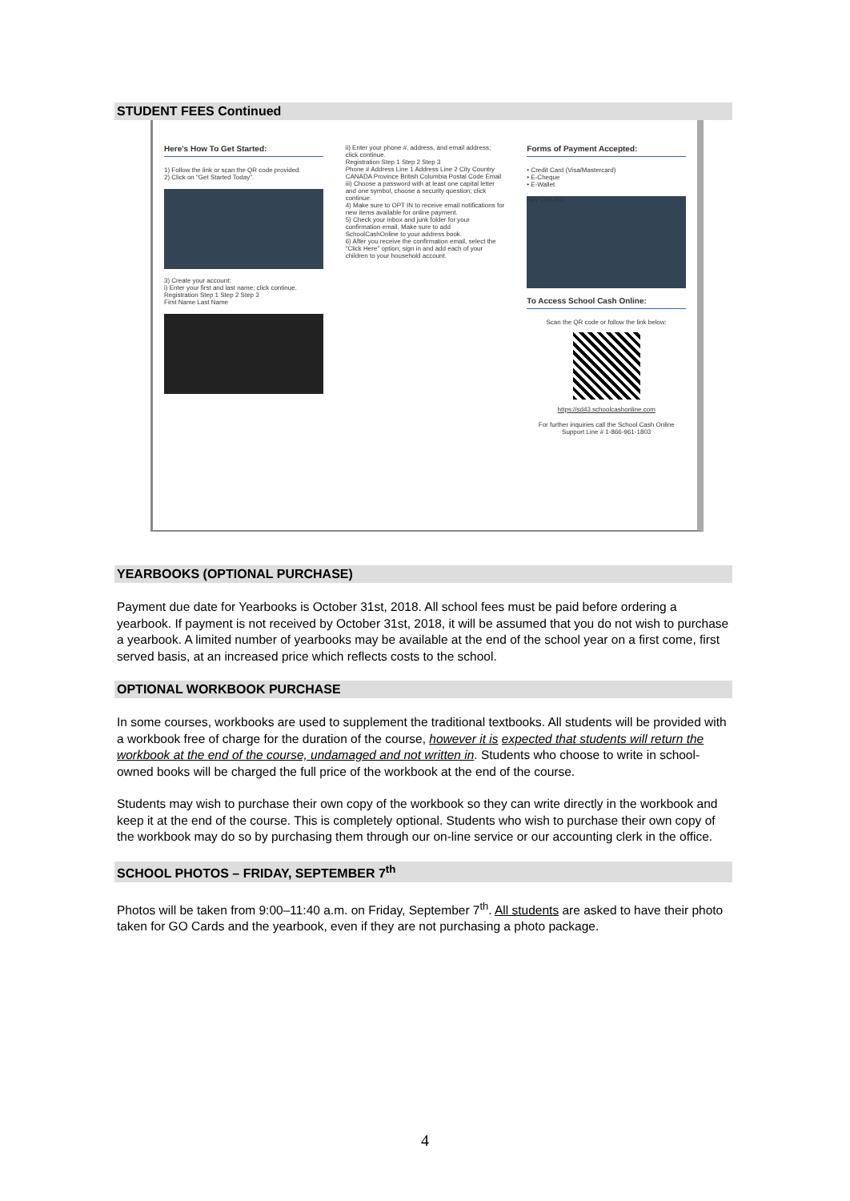STUDENT FEES Continued
Here's How To Get Started:
1) Follow the link or scan the QR code provided.
2) Click on "Get Started Today".
3) Create your account:
i) Enter your first and last name; click continue.
Registration Step 1 Step 2 Step 3
First Name Last Name
ii) Enter your phone #, address, and email address; click continue.
Registration Step 1 Step 2 Step 3
Phone # Address Line 1 Address Line 2 City Country CANADA Province British Columbia Postal Code Email
iii) Choose a password with at least one capital letter and one symbol, choose a security question; click continue.
4) Make sure to OPT IN to receive email notifications for new items available for online payment.
5) Check your inbox and junk folder for your confirmation email. Make sure to add SchoolCashOnline to your address book.
6) After you receive the confirmation email, select the "Click Here" option; sign in and add each of your children to your household account.
Forms of Payment Accepted:
• Credit Card (Visa/Mastercard)
• E-Cheque
• E-Wallet
PAY ONLINE
To Access School Cash Online:
Scan the QR code or follow the link below:
https://sd43.schoolcashonline.com
For further inquiries call the School Cash Online Support Line # 1-866-961-1803
YEARBOOKS (OPTIONAL PURCHASE)
Payment due date for Yearbooks is October 31st, 2018. All school fees must be paid before ordering a yearbook. If payment is not received by October 31st, 2018, it will be assumed that you do not wish to purchase a yearbook. A limited number of yearbooks may be available at the end of the school year on a first come, first served basis, at an increased price which reflects costs to the school.
OPTIONAL WORKBOOK PURCHASE
In some courses, workbooks are used to supplement the traditional textbooks. All students will be provided with a workbook free of charge for the duration of the course, however it is expected that students will return the workbook at the end of the course, undamaged and not written in. Students who choose to write in school-owned books will be charged the full price of the workbook at the end of the course.
Students may wish to purchase their own copy of the workbook so they can write directly in the workbook and keep it at the end of the course. This is completely optional. Students who wish to purchase their own copy of the workbook may do so by purchasing them through our on-line service or our accounting clerk in the office.
SCHOOL PHOTOS – FRIDAY, SEPTEMBER 7<sup>th</sup>
Photos will be taken from 9:00–11:40 a.m. on Friday, September 7<sup>th</sup>. All students are asked to have their photo taken for GO Cards and the yearbook, even if they are not purchasing a photo package.
4